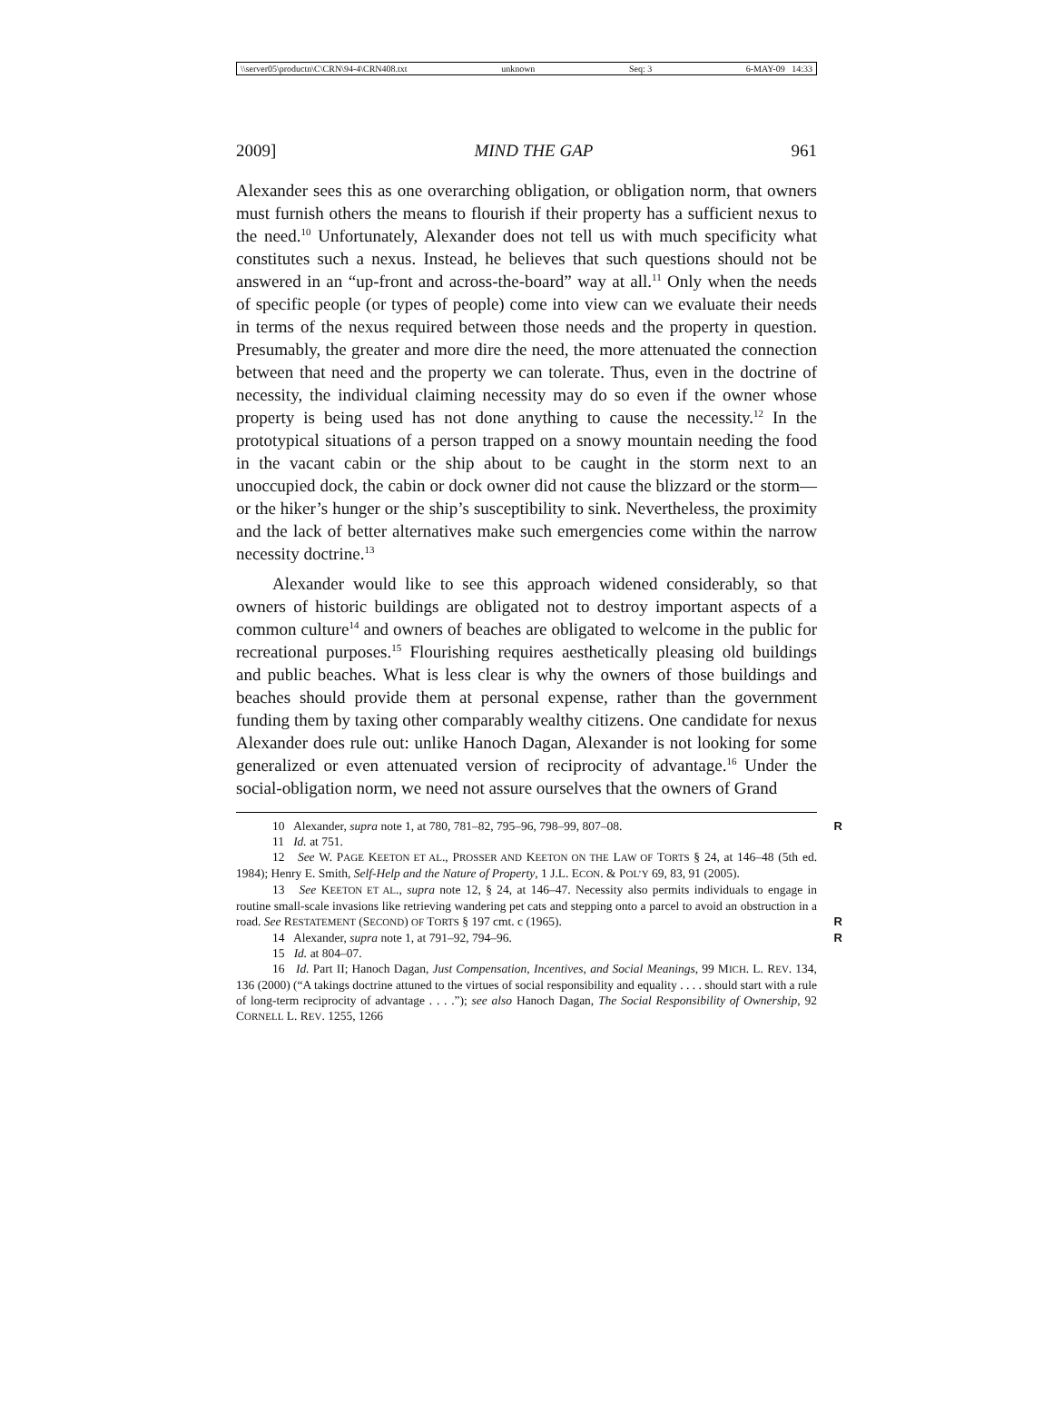\\server05\productn\C\CRN\94-4\CRN408.txt unknown Seq: 3 6-MAY-09 14:33
2009] MIND THE GAP 961
Alexander sees this as one overarching obligation, or obligation norm, that owners must furnish others the means to flourish if their property has a sufficient nexus to the need.<sup>10</sup> Unfortunately, Alexander does not tell us with much specificity what constitutes such a nexus. Instead, he believes that such questions should not be answered in an “up-front and across-the-board” way at all.<sup>11</sup> Only when the needs of specific people (or types of people) come into view can we evaluate their needs in terms of the nexus required between those needs and the property in question. Presumably, the greater and more dire the need, the more attenuated the connection between that need and the property we can tolerate. Thus, even in the doctrine of necessity, the individual claiming necessity may do so even if the owner whose property is being used has not done anything to cause the necessity.<sup>12</sup> In the prototypical situations of a person trapped on a snowy mountain needing the food in the vacant cabin or the ship about to be caught in the storm next to an unoccupied dock, the cabin or dock owner did not cause the blizzard or the storm—or the hiker’s hunger or the ship’s susceptibility to sink. Nevertheless, the proximity and the lack of better alternatives make such emergencies come within the narrow necessity doctrine.<sup>13</sup>
Alexander would like to see this approach widened considerably, so that owners of historic buildings are obligated not to destroy important aspects of a common culture<sup>14</sup> and owners of beaches are obligated to welcome in the public for recreational purposes.<sup>15</sup> Flourishing requires aesthetically pleasing old buildings and public beaches. What is less clear is why the owners of those buildings and beaches should provide them at personal expense, rather than the government funding them by taxing other comparably wealthy citizens. One candidate for nexus Alexander does rule out: unlike Hanoch Dagan, Alexander is not looking for some generalized or even attenuated version of reciprocity of advantage.<sup>16</sup> Under the social-obligation norm, we need not assure ourselves that the owners of Grand
10 Alexander, supra note 1, at 780, 781–82, 795–96, 798–99, 807–08. R
11 Id. at 751.
12 See W. PAGE KEETON ET AL., PROSSER AND KEETON ON THE LAW OF TORTS § 24, at 146–48 (5th ed. 1984); Henry E. Smith, Self-Help and the Nature of Property, 1 J.L. ECON. & POL’Y 69, 83, 91 (2005).
13 See KEETON ET AL., supra note 12, § 24, at 146–47. Necessity also permits individuals to engage in routine small-scale invasions like retrieving wandering pet cats and stepping onto a parcel to avoid an obstruction in a road. See RESTATEMENT (SECOND) OF TORTS § 197 cmt. c (1965). R
14 Alexander, supra note 1, at 791–92, 794–96. R
15 Id. at 804–07.
16 Id. Part II; Hanoch Dagan, Just Compensation, Incentives, and Social Meanings, 99 MICH. L. REV. 134, 136 (2000) (“A takings doctrine attuned to the virtues of social responsibility and equality . . . . should start with a rule of long-term reciprocity of advantage . . . .”); see also Hanoch Dagan, The Social Responsibility of Ownership, 92 CORNELL L. REV. 1255, 1266